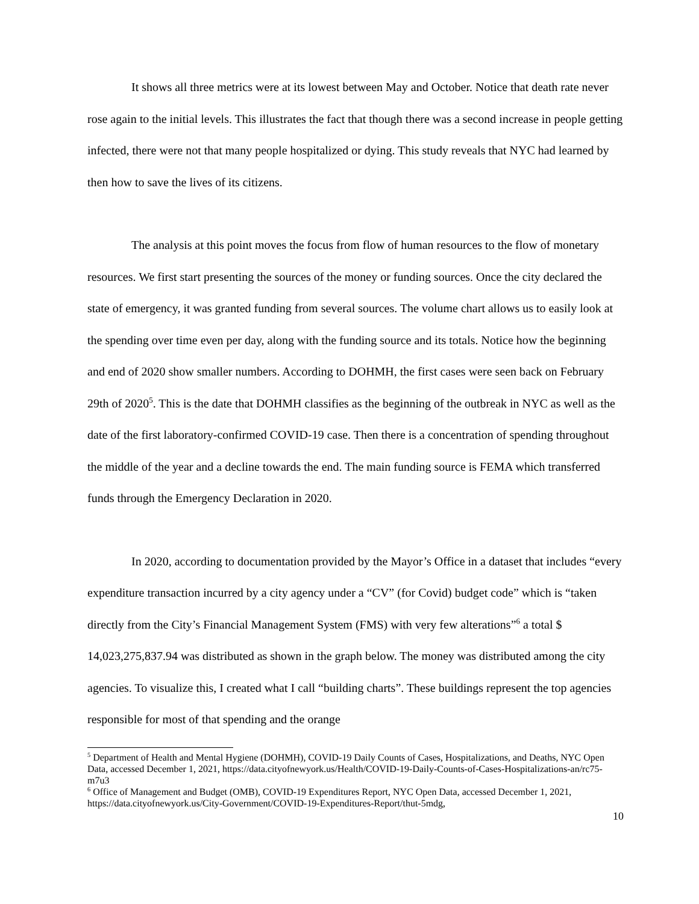It shows all three metrics were at its lowest between May and October. Notice that death rate never rose again to the initial levels. This illustrates the fact that though there was a second increase in people getting infected, there were not that many people hospitalized or dying. This study reveals that NYC had learned by then how to save the lives of its citizens.
The analysis at this point moves the focus from flow of human resources to the flow of monetary resources. We first start presenting the sources of the money or funding sources. Once the city declared the state of emergency, it was granted funding from several sources. The volume chart allows us to easily look at the spending over time even per day, along with the funding source and its totals. Notice how the beginning and end of 2020 show smaller numbers. According to DOHMH, the first cases were seen back on February 29th of 2020<sup>5</sup>. This is the date that DOHMH classifies as the beginning of the outbreak in NYC as well as the date of the first laboratory-confirmed COVID-19 case. Then there is a concentration of spending throughout the middle of the year and a decline towards the end. The main funding source is FEMA which transferred funds through the Emergency Declaration in 2020.
In 2020, according to documentation provided by the Mayor’s Office in a dataset that includes “every expenditure transaction incurred by a city agency under a “CV” (for Covid) budget code” which is “taken directly from the City’s Financial Management System (FMS) with very few alterations”<sup>6</sup> a total $ 14,023,275,837.94 was distributed as shown in the graph below. The money was distributed among the city agencies. To visualize this, I created what I call “building charts”. These buildings represent the top agencies responsible for most of that spending and the orange
<sup>5</sup> Department of Health and Mental Hygiene (DOHMH), COVID-19 Daily Counts of Cases, Hospitalizations, and Deaths, NYC Open Data, accessed December 1, 2021, https://data.cityofnewyork.us/Health/COVID-19-Daily-Counts-of-Cases-Hospitalizations-an/rc75-m7u3
<sup>6</sup> Office of Management and Budget (OMB), COVID-19 Expenditures Report, NYC Open Data, accessed December 1, 2021, https://data.cityofnewyork.us/City-Government/COVID-19-Expenditures-Report/thut-5mdg,
10